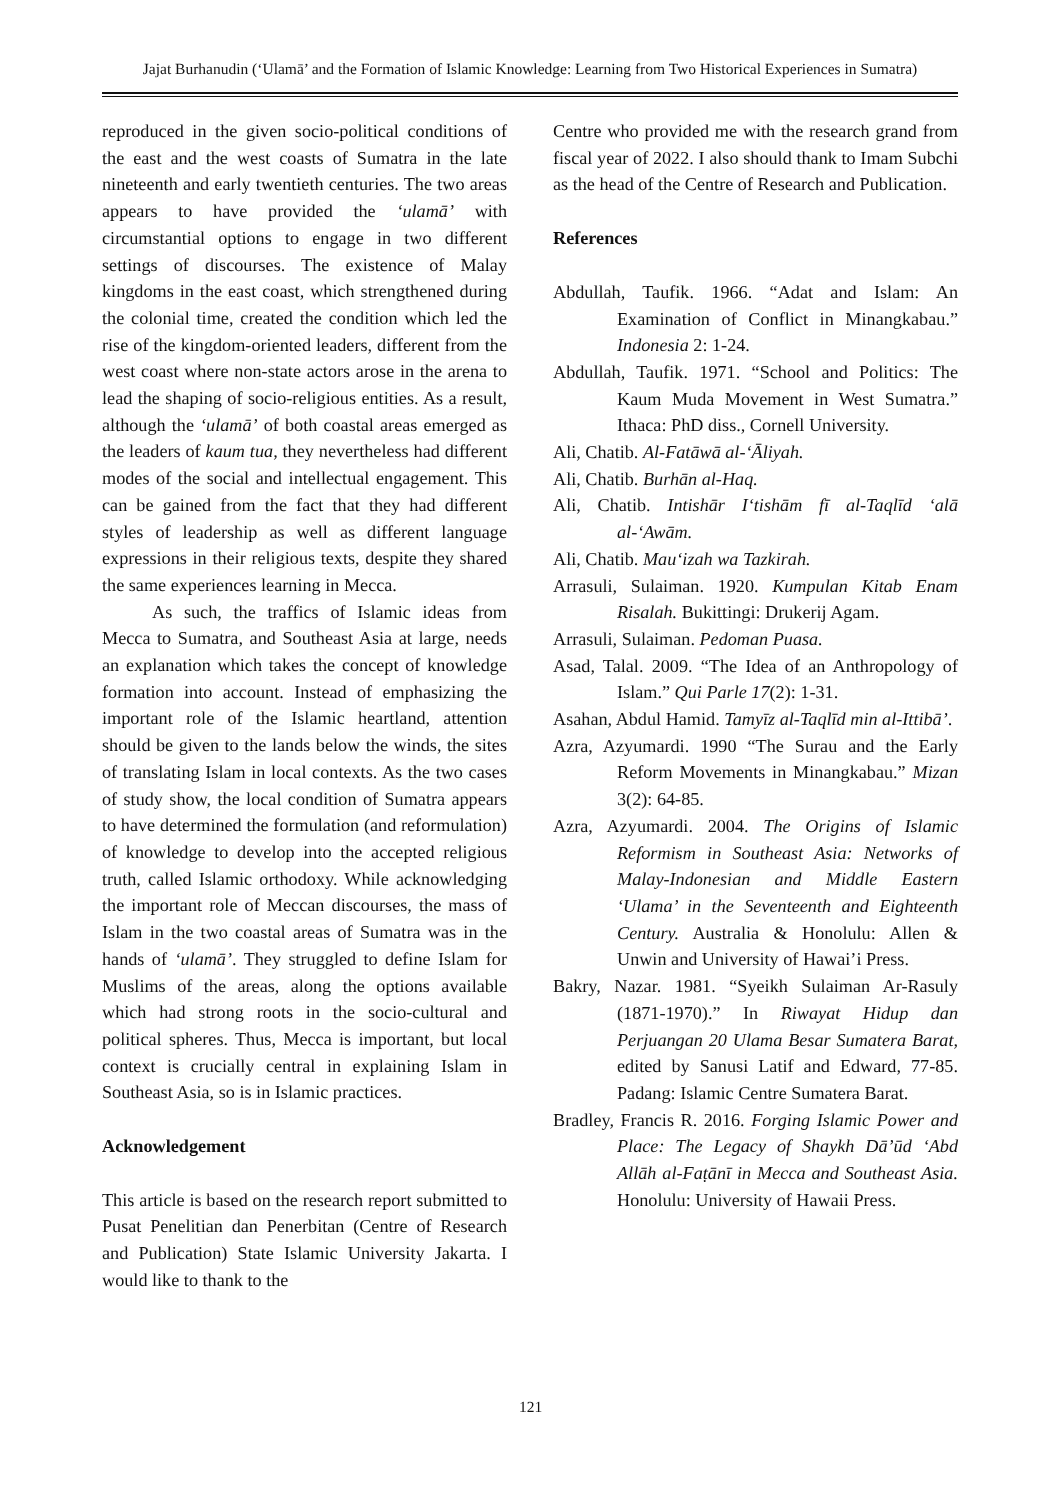Jajat Burhanudin (‘Ulamā’ and the Formation of Islamic Knowledge: Learning from Two Historical Experiences in Sumatra)
reproduced in the given socio-political conditions of the east and the west coasts of Sumatra in the late nineteenth and early twentieth centuries. The two areas appears to have provided the ‘ulamā’ with circumstantial options to engage in two different settings of discourses. The existence of Malay kingdoms in the east coast, which strengthened during the colonial time, created the condition which led the rise of the kingdom-oriented leaders, different from the west coast where non-state actors arose in the arena to lead the shaping of socio-religious entities. As a result, although the ‘ulamā’ of both coastal areas emerged as the leaders of kaum tua, they nevertheless had different modes of the social and intellectual engagement. This can be gained from the fact that they had different styles of leadership as well as different language expressions in their religious texts, despite they shared the same experiences learning in Mecca.
As such, the traffics of Islamic ideas from Mecca to Sumatra, and Southeast Asia at large, needs an explanation which takes the concept of knowledge formation into account. Instead of emphasizing the important role of the Islamic heartland, attention should be given to the lands below the winds, the sites of translating Islam in local contexts. As the two cases of study show, the local condition of Sumatra appears to have determined the formulation (and reformulation) of knowledge to develop into the accepted religious truth, called Islamic orthodoxy. While acknowledging the important role of Meccan discourses, the mass of Islam in the two coastal areas of Sumatra was in the hands of ‘ulamā’. They struggled to define Islam for Muslims of the areas, along the options available which had strong roots in the socio-cultural and political spheres. Thus, Mecca is important, but local context is crucially central in explaining Islam in Southeast Asia, so is in Islamic practices.
Acknowledgement
This article is based on the research report submitted to Pusat Penelitian dan Penerbitan (Centre of Research and Publication) State Islamic University Jakarta. I would like to thank to the
Centre who provided me with the research grand from fiscal year of 2022. I also should thank to Imam Subchi as the head of the Centre of Research and Publication.
References
Abdullah, Taufik. 1966. “Adat and Islam: An Examination of Conflict in Minangkabau.” Indonesia 2: 1-24.
Abdullah, Taufik. 1971. “School and Politics: The Kaum Muda Movement in West Sumatra.” Ithaca: PhD diss., Cornell University.
Ali, Chatib. Al-Fatāwā al-‘Āliyah.
Ali, Chatib. Burhān al-Haq.
Ali, Chatib. Intishār I‘tishām fī al-Taqlīd ‘alā al-‘Awām.
Ali, Chatib. Mau‘izah wa Tazkirah.
Arrasuli, Sulaiman. 1920. Kumpulan Kitab Enam Risalah. Bukittingi: Drukerij Agam.
Arrasuli, Sulaiman. Pedoman Puasa.
Asad, Talal. 2009. “The Idea of an Anthropology of Islam.” Qui Parle 17(2): 1-31.
Asahan, Abdul Hamid. Tamyīz al-Taqlīd min al-Ittibā’.
Azra, Azyumardi. 1990 “The Surau and the Early Reform Movements in Minangkabau.” Mizan 3(2): 64-85.
Azra, Azyumardi. 2004. The Origins of Islamic Reformism in Southeast Asia: Networks of Malay-Indonesian and Middle Eastern ‘Ulama’ in the Seventeenth and Eighteenth Century. Australia & Honolulu: Allen & Unwin and University of Hawai’i Press.
Bakry, Nazar. 1981. “Syeikh Sulaiman Ar-Rasuly (1871-1970).” In Riwayat Hidup dan Perjuangan 20 Ulama Besar Sumatera Barat, edited by Sanusi Latif and Edward, 77-85. Padang: Islamic Centre Sumatera Barat.
Bradley, Francis R. 2016. Forging Islamic Power and Place: The Legacy of Shaykh Dā’ūd ‘Abd Allāh al-Faṭānī in Mecca and Southeast Asia. Honolulu: University of Hawaii Press.
121